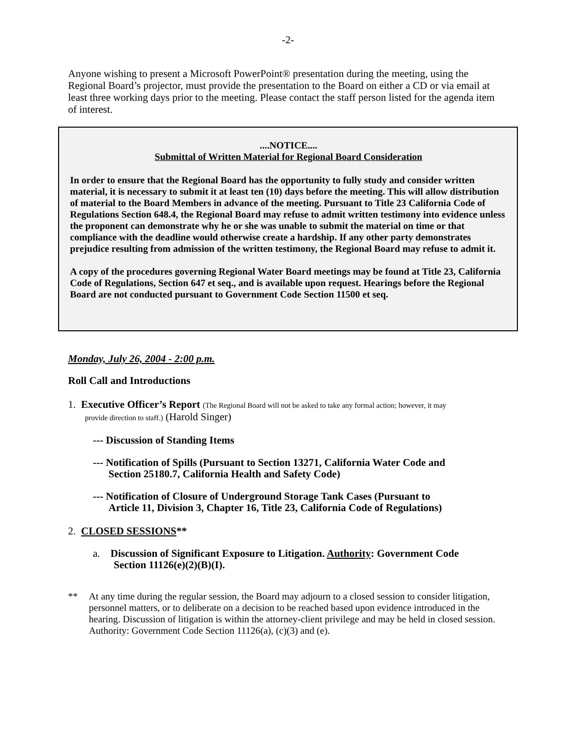-2-
Anyone wishing to present a Microsoft PowerPoint® presentation during the meeting, using the Regional Board’s projector, must provide the presentation to the Board on either a CD or via email at least three working days prior to the meeting. Please contact the staff person listed for the agenda item of interest.
....NOTICE....
Submittal of Written Material for Regional Board Consideration
In order to ensure that the Regional Board has the opportunity to fully study and consider written material, it is necessary to submit it at least ten (10) days before the meeting. This will allow distribution of material to the Board Members in advance of the meeting. Pursuant to Title 23 California Code of Regulations Section 648.4, the Regional Board may refuse to admit written testimony into evidence unless the proponent can demonstrate why he or she was unable to submit the material on time or that compliance with the deadline would otherwise create a hardship. If any other party demonstrates prejudice resulting from admission of the written testimony, the Regional Board may refuse to admit it.
A copy of the procedures governing Regional Water Board meetings may be found at Title 23, California Code of Regulations, Section 647 et seq., and is available upon request. Hearings before the Regional Board are not conducted pursuant to Government Code Section 11500 et seq.
Monday, July 26, 2004 - 2:00 p.m.
Roll Call and Introductions
1. Executive Officer’s Report (The Regional Board will not be asked to take any formal action; however, it may
provide direction to staff.) (Harold Singer)
--- Discussion of Standing Items
--- Notification of Spills (Pursuant to Section 13271, California Water Code and
Section 25180.7, California Health and Safety Code)
--- Notification of Closure of Underground Storage Tank Cases (Pursuant to
Article 11, Division 3, Chapter 16, Title 23, California Code of Regulations)
2. CLOSED SESSIONS**
a. Discussion of Significant Exposure to Litigation. Authority: Government Code
Section 11126(e)(2)(B)(I).
** At any time during the regular session, the Board may adjourn to a closed session to consider litigation, personnel matters, or to deliberate on a decision to be reached based upon evidence introduced in the hearing. Discussion of litigation is within the attorney-client privilege and may be held in closed session. Authority: Government Code Section 11126(a), (c)(3) and (e).